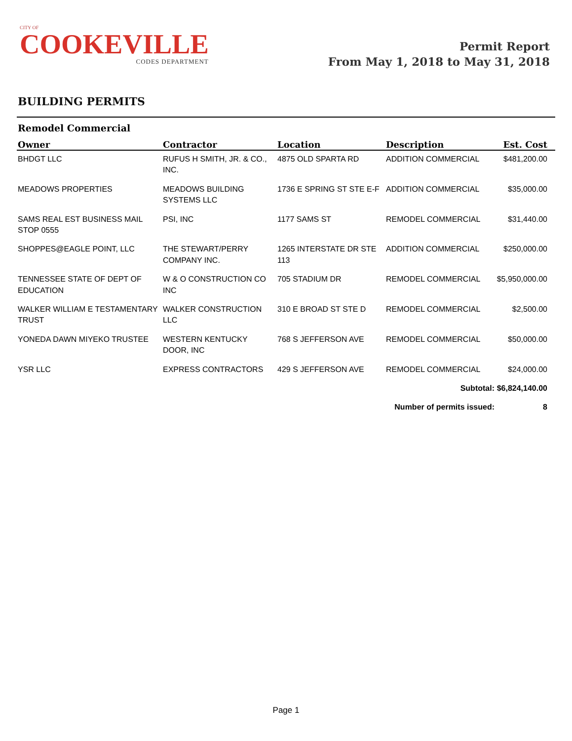CITY OF
COOKEVILLE
CODES DEPARTMENT
Permit Report
From May 1, 2018 to May 31, 2018
BUILDING PERMITS
Remodel Commercial
| Owner | Contractor | Location | Description | Est. Cost |
| --- | --- | --- | --- | --- |
| BHDGT LLC | RUFUS H SMITH, JR. & CO., INC. | 4875 OLD SPARTA RD | ADDITION COMMERCIAL | $481,200.00 |
| MEADOWS PROPERTIES | MEADOWS BUILDING SYSTEMS LLC | 1736 E SPRING ST STE E-F | ADDITION COMMERCIAL | $35,000.00 |
| SAMS REAL EST BUSINESS MAIL STOP 0555 | PSI, INC | 1177 SAMS ST | REMODEL COMMERCIAL | $31,440.00 |
| SHOPPES@EAGLE POINT, LLC | THE STEWART/PERRY COMPANY INC. | 1265 INTERSTATE DR STE 113 | ADDITION COMMERCIAL | $250,000.00 |
| TENNESSEE STATE OF DEPT OF EDUCATION | W & O CONSTRUCTION CO INC | 705 STADIUM DR | REMODEL COMMERCIAL | $5,950,000.00 |
| WALKER WILLIAM E TESTAMENTARY TRUST | WALKER CONSTRUCTION LLC | 310 E BROAD ST STE D | REMODEL COMMERCIAL | $2,500.00 |
| YONEDA DAWN MIYEKO TRUSTEE | WESTERN KENTUCKY DOOR, INC | 768 S JEFFERSON AVE | REMODEL COMMERCIAL | $50,000.00 |
| YSR LLC | EXPRESS CONTRACTORS | 429 S JEFFERSON AVE | REMODEL COMMERCIAL | $24,000.00 |
| | | | Subtotal: | $6,824,140.00 |
| | | Number of permits issued: | | 8 |
Page 1